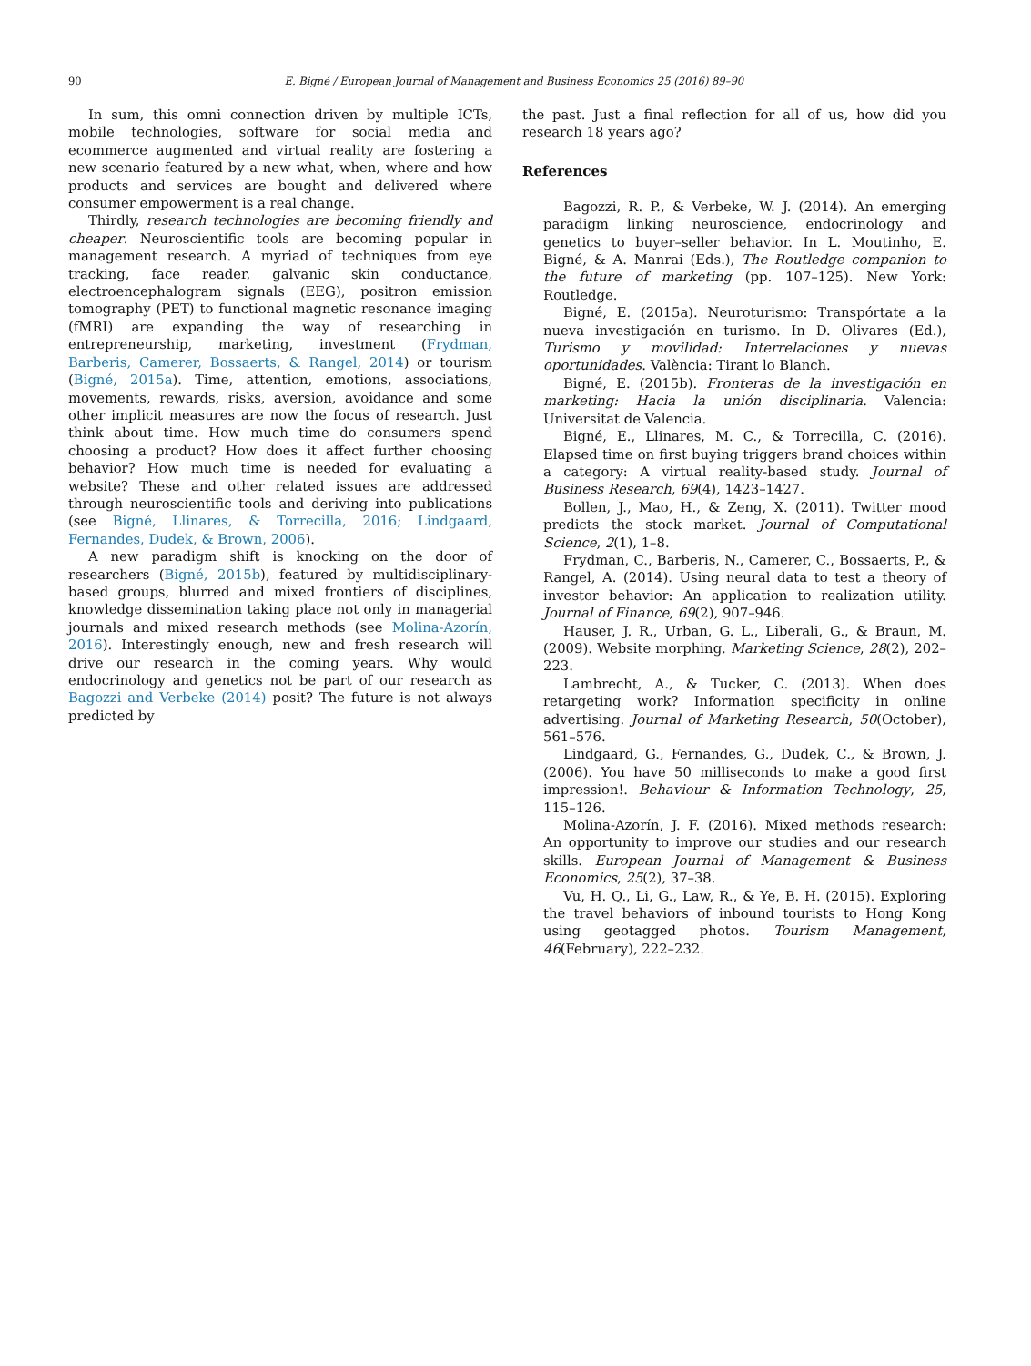90 E. Bigné / European Journal of Management and Business Economics 25 (2016) 89–90
In sum, this omni connection driven by multiple ICTs, mobile technologies, software for social media and ecommerce augmented and virtual reality are fostering a new scenario featured by a new what, when, where and how products and services are bought and delivered where consumer empowerment is a real change.
Thirdly, research technologies are becoming friendly and cheaper. Neuroscientific tools are becoming popular in management research. A myriad of techniques from eye tracking, face reader, galvanic skin conductance, electroencephalogram signals (EEG), positron emission tomography (PET) to functional magnetic resonance imaging (fMRI) are expanding the way of researching in entrepreneurship, marketing, investment (Frydman, Barberis, Camerer, Bossaerts, & Rangel, 2014) or tourism (Bigné, 2015a). Time, attention, emotions, associations, movements, rewards, risks, aversion, avoidance and some other implicit measures are now the focus of research. Just think about time. How much time do consumers spend choosing a product? How does it affect further choosing behavior? How much time is needed for evaluating a website? These and other related issues are addressed through neuroscientific tools and deriving into publications (see Bigné, Llinares, & Torrecilla, 2016; Lindgaard, Fernandes, Dudek, & Brown, 2006).
A new paradigm shift is knocking on the door of researchers (Bigné, 2015b), featured by multidisciplinary-based groups, blurred and mixed frontiers of disciplines, knowledge dissemination taking place not only in managerial journals and mixed research methods (see Molina-Azorín, 2016). Interestingly enough, new and fresh research will drive our research in the coming years. Why would endocrinology and genetics not be part of our research as Bagozzi and Verbeke (2014) posit? The future is not always predicted by
the past. Just a final reflection for all of us, how did you research 18 years ago?
References
Bagozzi, R. P., & Verbeke, W. J. (2014). An emerging paradigm linking neuroscience, endocrinology and genetics to buyer–seller behavior. In L. Moutinho, E. Bigné, & A. Manrai (Eds.), The Routledge companion to the future of marketing (pp. 107–125). New York: Routledge.
Bigné, E. (2015a). Neuroturismo: Transpórtate a la nueva investigación en turismo. In D. Olivares (Ed.), Turismo y movilidad: Interrelaciones y nuevas oportunidades. València: Tirant lo Blanch.
Bigné, E. (2015b). Fronteras de la investigación en marketing: Hacia la unión disciplinaria. Valencia: Universitat de Valencia.
Bigné, E., Llinares, M. C., & Torrecilla, C. (2016). Elapsed time on first buying triggers brand choices within a category: A virtual reality-based study. Journal of Business Research, 69(4), 1423–1427.
Bollen, J., Mao, H., & Zeng, X. (2011). Twitter mood predicts the stock market. Journal of Computational Science, 2(1), 1–8.
Frydman, C., Barberis, N., Camerer, C., Bossaerts, P., & Rangel, A. (2014). Using neural data to test a theory of investor behavior: An application to realization utility. Journal of Finance, 69(2), 907–946.
Hauser, J. R., Urban, G. L., Liberali, G., & Braun, M. (2009). Website morphing. Marketing Science, 28(2), 202–223.
Lambrecht, A., & Tucker, C. (2013). When does retargeting work? Information specificity in online advertising. Journal of Marketing Research, 50(October), 561–576.
Lindgaard, G., Fernandes, G., Dudek, C., & Brown, J. (2006). You have 50 milliseconds to make a good first impression!. Behaviour & Information Technology, 25, 115–126.
Molina-Azorín, J. F. (2016). Mixed methods research: An opportunity to improve our studies and our research skills. European Journal of Management & Business Economics, 25(2), 37–38.
Vu, H. Q., Li, G., Law, R., & Ye, B. H. (2015). Exploring the travel behaviors of inbound tourists to Hong Kong using geotagged photos. Tourism Management, 46(February), 222–232.